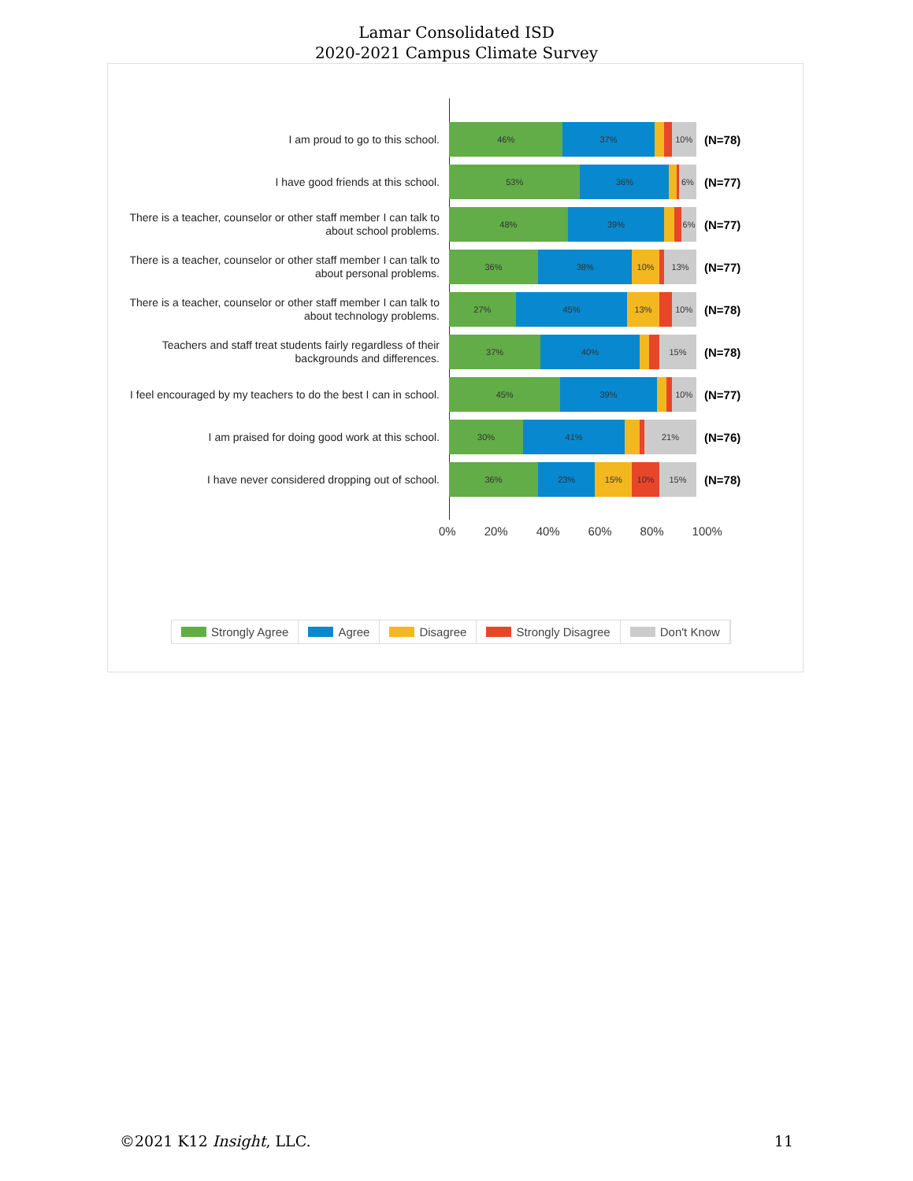Lamar Consolidated ISD
2020-2021 Campus Climate Survey
I am proud to go to this school.
46% 37% 10%
(N=78)
I have good friends at this school.
53% 36% 6%
(N=77)
There is a teacher, counselor or other staff member I can talk to about school problems.
48% 39% 6%
(N=77)
There is a teacher, counselor or other staff member I can talk to about personal problems.
36% 38% 10% 13%
(N=77)
There is a teacher, counselor or other staff member I can talk to about technology problems.
27% 45% 13% 10%
(N=78)
Teachers and staff treat students fairly regardless of their backgrounds and differences.
37% 40% 15%
(N=78)
I feel encouraged by my teachers to do the best I can in school.
45% 39% 10%
(N=77)
I am praised for doing good work at this school.
30% 41% 21%
(N=76)
I have never considered dropping out of school.
36% 23% 15% 10% 15%
(N=78)
0% 20% 40% 60% 80% 100%
Strongly Agree Agree Disagree Strongly Disagree Don't Know
©2021 K12 Insight, LLC. 11